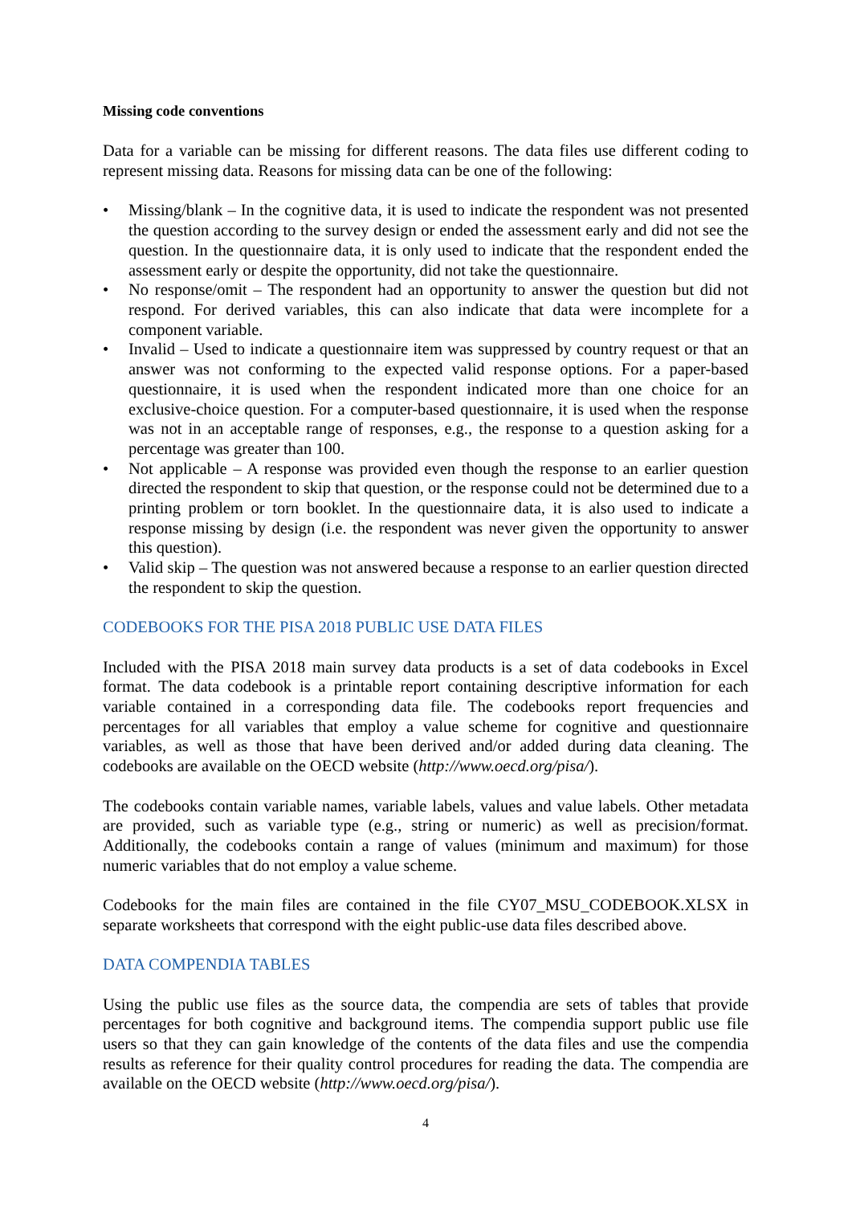Missing code conventions
Data for a variable can be missing for different reasons. The data files use different coding to represent missing data. Reasons for missing data can be one of the following:
• Missing/blank – In the cognitive data, it is used to indicate the respondent was not presented the question according to the survey design or ended the assessment early and did not see the question. In the questionnaire data, it is only used to indicate that the respondent ended the assessment early or despite the opportunity, did not take the questionnaire.
• No response/omit – The respondent had an opportunity to answer the question but did not respond. For derived variables, this can also indicate that data were incomplete for a component variable.
• Invalid – Used to indicate a questionnaire item was suppressed by country request or that an answer was not conforming to the expected valid response options. For a paper-based questionnaire, it is used when the respondent indicated more than one choice for an exclusive-choice question. For a computer-based questionnaire, it is used when the response was not in an acceptable range of responses, e.g., the response to a question asking for a percentage was greater than 100.
• Not applicable – A response was provided even though the response to an earlier question directed the respondent to skip that question, or the response could not be determined due to a printing problem or torn booklet. In the questionnaire data, it is also used to indicate a response missing by design (i.e. the respondent was never given the opportunity to answer this question).
• Valid skip – The question was not answered because a response to an earlier question directed the respondent to skip the question.
CODEBOOKS FOR THE PISA 2018 PUBLIC USE DATA FILES
Included with the PISA 2018 main survey data products is a set of data codebooks in Excel format. The data codebook is a printable report containing descriptive information for each variable contained in a corresponding data file. The codebooks report frequencies and percentages for all variables that employ a value scheme for cognitive and questionnaire variables, as well as those that have been derived and/or added during data cleaning. The codebooks are available on the OECD website (http://www.oecd.org/pisa/).
The codebooks contain variable names, variable labels, values and value labels. Other metadata are provided, such as variable type (e.g., string or numeric) as well as precision/format. Additionally, the codebooks contain a range of values (minimum and maximum) for those numeric variables that do not employ a value scheme.
Codebooks for the main files are contained in the file CY07_MSU_CODEBOOK.XLSX in separate worksheets that correspond with the eight public-use data files described above.
DATA COMPENDIA TABLES
Using the public use files as the source data, the compendia are sets of tables that provide percentages for both cognitive and background items. The compendia support public use file users so that they can gain knowledge of the contents of the data files and use the compendia results as reference for their quality control procedures for reading the data. The compendia are available on the OECD website (http://www.oecd.org/pisa/).
4